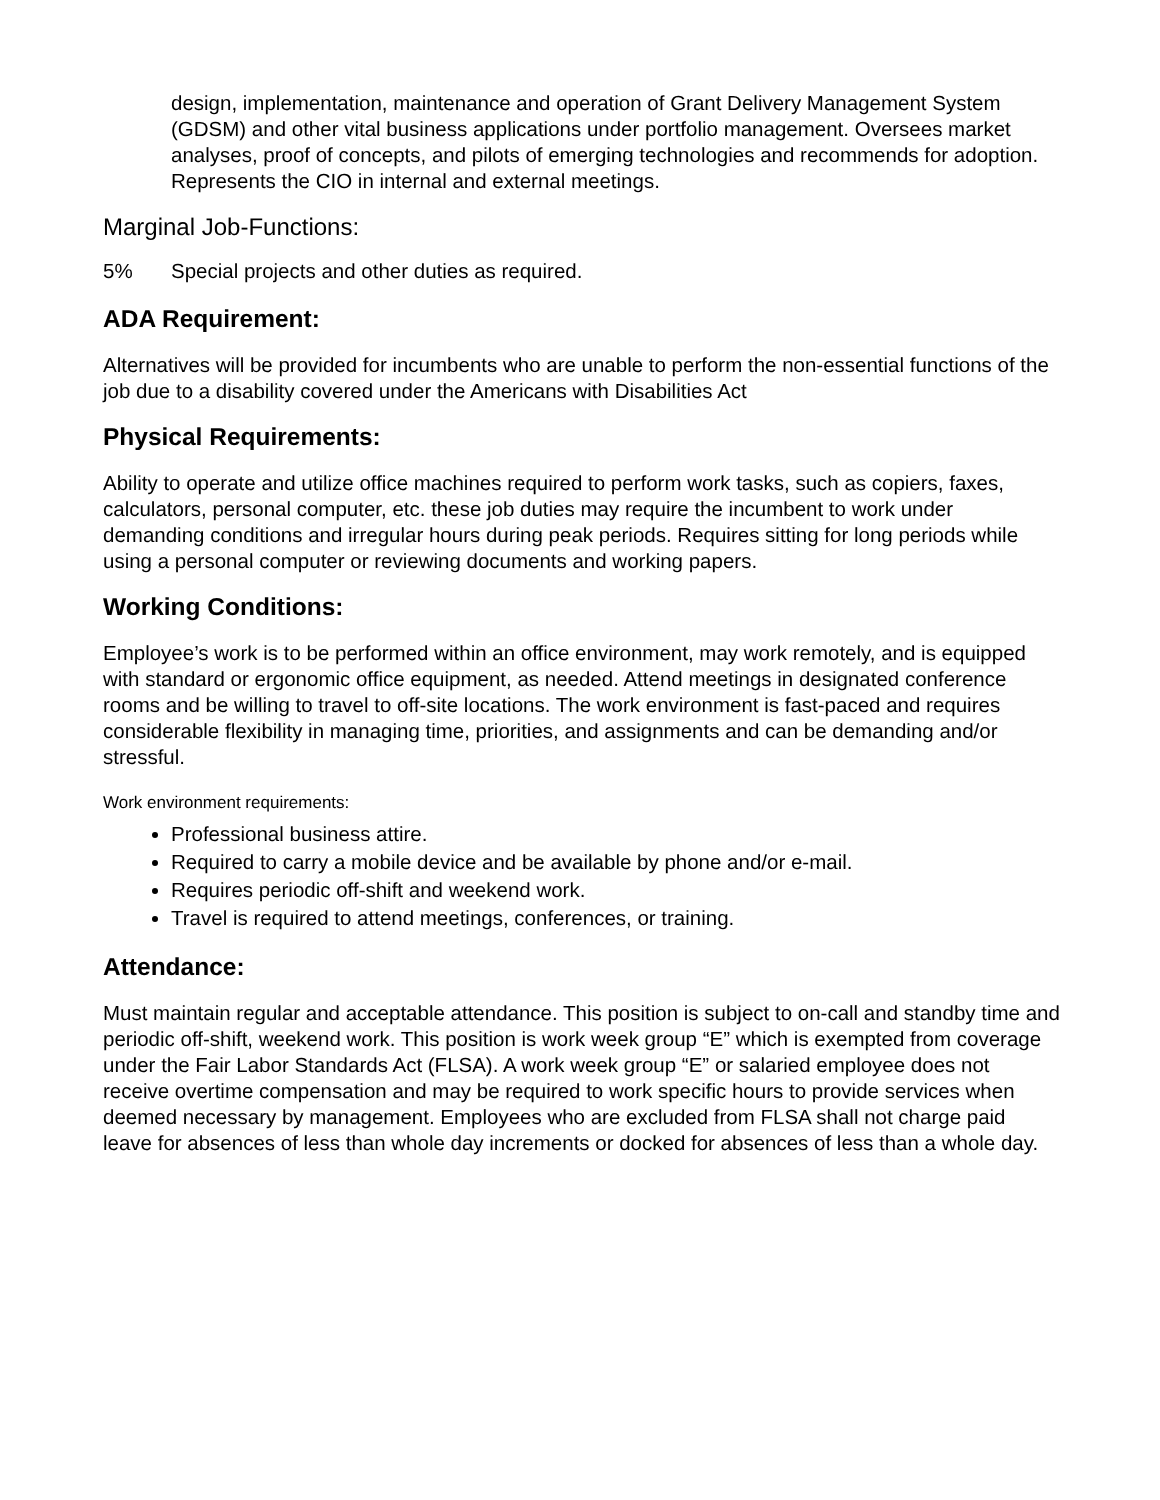design, implementation, maintenance and operation of Grant Delivery Management System (GDSM) and other vital business applications under portfolio management. Oversees market analyses, proof of concepts, and pilots of emerging technologies and recommends for adoption. Represents the CIO in internal and external meetings.
Marginal Job-Functions:
5% Special projects and other duties as required.
ADA Requirement:
Alternatives will be provided for incumbents who are unable to perform the non-essential functions of the job due to a disability covered under the Americans with Disabilities Act
Physical Requirements:
Ability to operate and utilize office machines required to perform work tasks, such as copiers, faxes, calculators, personal computer, etc. these job duties may require the incumbent to work under demanding conditions and irregular hours during peak periods. Requires sitting for long periods while using a personal computer or reviewing documents and working papers.
Working Conditions:
Employee’s work is to be performed within an office environment, may work remotely, and is equipped with standard or ergonomic office equipment, as needed. Attend meetings in designated conference rooms and be willing to travel to off-site locations. The work environment is fast-paced and requires considerable flexibility in managing time, priorities, and assignments and can be demanding and/or stressful.
Work environment requirements:
Professional business attire.
Required to carry a mobile device and be available by phone and/or e-mail.
Requires periodic off-shift and weekend work.
Travel is required to attend meetings, conferences, or training.
Attendance:
Must maintain regular and acceptable attendance. This position is subject to on-call and standby time and periodic off-shift, weekend work. This position is work week group “E” which is exempted from coverage under the Fair Labor Standards Act (FLSA). A work week group “E” or salaried employee does not receive overtime compensation and may be required to work specific hours to provide services when deemed necessary by management. Employees who are excluded from FLSA shall not charge paid leave for absences of less than whole day increments or docked for absences of less than a whole day.